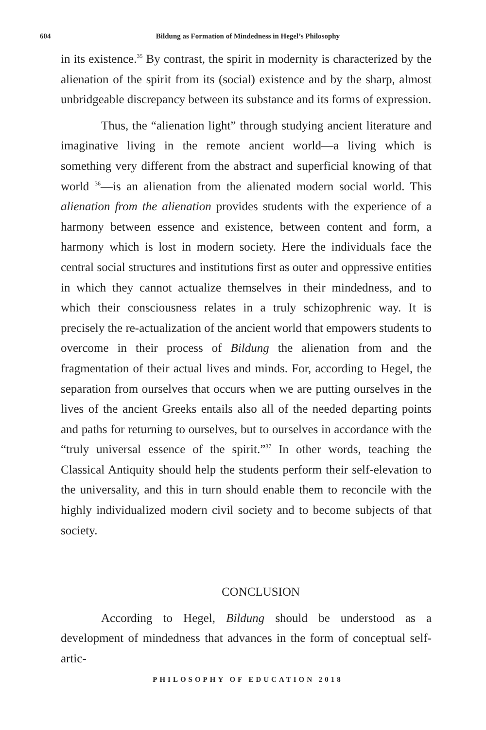604
Bildung as Formation of Mindedness in Hegel’s Philosophy
in its existence.<sup>35</sup> By contrast, the spirit in modernity is characterized by the alienation of the spirit from its (social) existence and by the sharp, almost unbridgeable discrepancy between its substance and its forms of expression.
Thus, the “alienation light” through studying ancient literature and imaginative living in the remote ancient world—a living which is something very different from the abstract and superficial knowing of that world <sup>36</sup>—is an alienation from the alienated modern social world. This alienation from the alienation provides students with the experience of a harmony between essence and existence, between content and form, a harmony which is lost in modern society. Here the individuals face the central social structures and institutions first as outer and oppressive entities in which they cannot actualize themselves in their mindedness, and to which their consciousness relates in a truly schizophrenic way. It is precisely the re-actualization of the ancient world that empowers students to overcome in their process of Bildung the alienation from and the fragmentation of their actual lives and minds. For, according to Hegel, the separation from ourselves that occurs when we are putting ourselves in the lives of the ancient Greeks entails also all of the needed departing points and paths for returning to ourselves, but to ourselves in accordance with the “truly universal essence of the spirit.”<sup>37</sup> In other words, teaching the Classical Antiquity should help the students perform their self-elevation to the universality, and this in turn should enable them to reconcile with the highly individualized modern civil society and to become subjects of that society.
CONCLUSION
According to Hegel, Bildung should be understood as a development of mindedness that advances in the form of conceptual self-artic-
PHILOSOPHY OF EDUCATION 2018